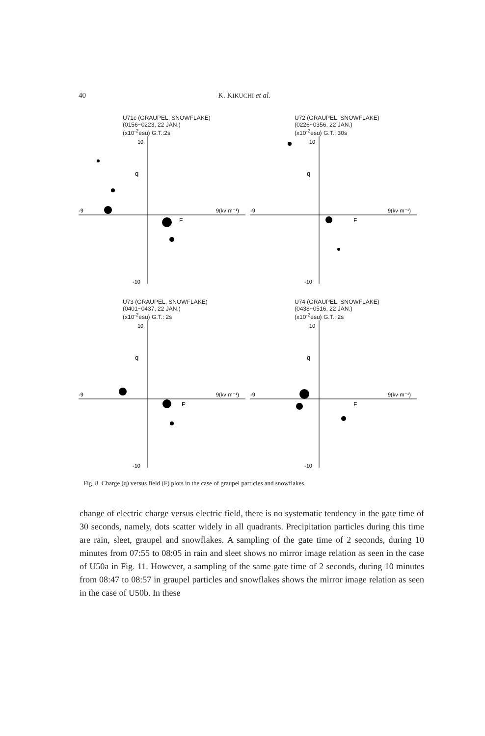40 K. KIKUCHI et al.
U71c (GRAUPEL, SNOWFLAKE)
(0156~0223, 22 JAN.)
(x10<sup>-2</sup>esu) G.T.:2s
-9
9(kv·m⁻¹)
10
-10
q
F
U72 (GRAUPEL, SNOWFLAKE)
(0226~0356, 22 JAN.)
(x10<sup>-2</sup>esu) G.T.: 30s
-9
9(kv·m⁻¹)
10
-10
q
F
U73 (GRAUPEL, SNOWFLAKE)
(0401~0437, 22 JAN.)
(x10<sup>-2</sup>esu) G.T.: 2s
-9
9(kv·m⁻¹)
10
-10
q
F
U74 (GRAUPEL, SNOWFLAKE)
(0438~0516, 22 JAN.)
(x10<sup>-2</sup>esu) G.T.: 2s
-9
9(kv·m⁻¹)
10
-10
q
F
Fig. 8 Charge (q) versus field (F) plots in the case of graupel particles and snowflakes.
change of electric charge versus electric field, there is no systematic tendency in the gate time of 30 seconds, namely, dots scatter widely in all quadrants. Precipitation particles during this time are rain, sleet, graupel and snowflakes. A sampling of the gate time of 2 seconds, during 10 minutes from 07:55 to 08:05 in rain and sleet shows no mirror image relation as seen in the case of U50a in Fig. 11. However, a sampling of the same gate time of 2 seconds, during 10 minutes from 08:47 to 08:57 in graupel particles and snowflakes shows the mirror image relation as seen in the case of U50b. In these